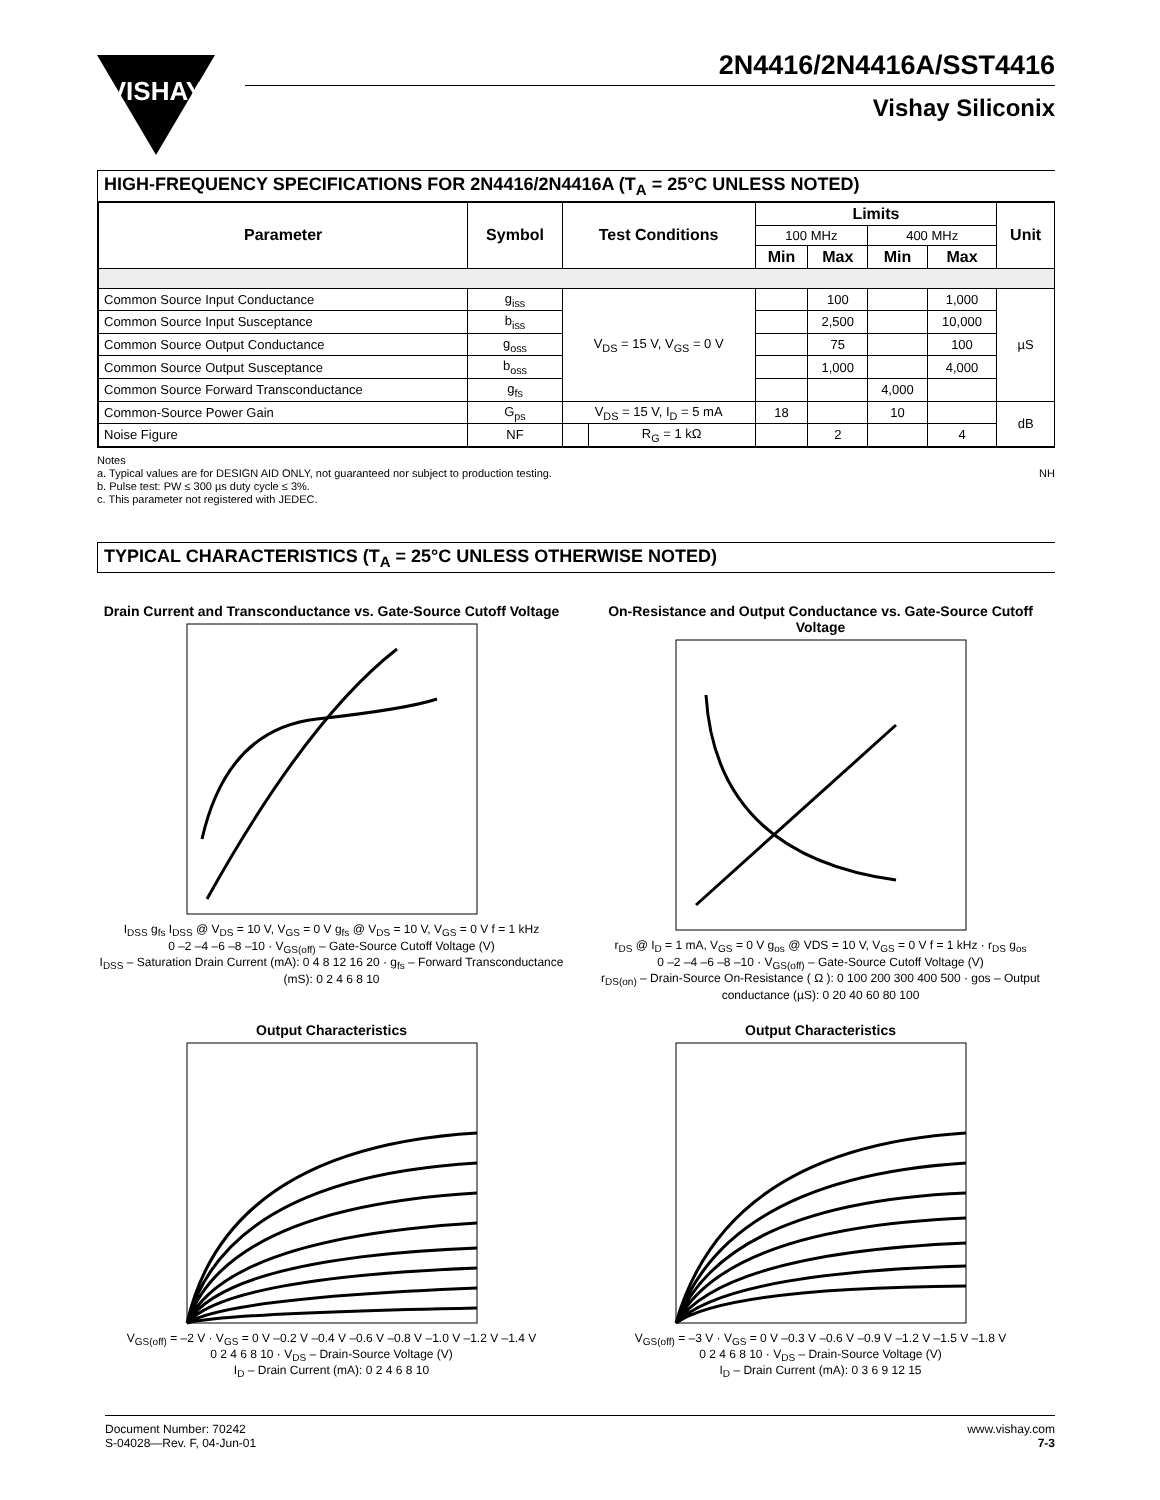VISHAY
2N4416/2N4416A/SST4416
Vishay Siliconix
HIGH-FREQUENCY SPECIFICATIONS FOR 2N4416/2N4416A (T<sub>A</sub> = 25°C UNLESS NOTED)
| Parameter | Symbol | Test Conditions | | Limits | | | | Unit |
| --- | --- | --- | --- | --- | --- | --- | --- | --- |
| | | | | 100 MHz | | 400 MHz | | |
| | | | | Min | Max | Min | Max | |
| Common Source Input Conductance | g<sub>iss</sub> | V<sub>DS</sub> = 15 V, V<sub>GS</sub> = 0 V | | | 100 | | 1,000 | µS |
| Common Source Input Susceptance | b<sub>iss</sub> | | | | 2,500 | | 10,000 | |
| Common Source Output Conductance | g<sub>oss</sub> | | | | 75 | | 100 | |
| Common Source Output Susceptance | b<sub>oss</sub> | | | | 1,000 | | 4,000 | |
| Common Source Forward Transconductance | g<sub>fs</sub> | | | | | 4,000 | | |
| Common-Source Power Gain | G<sub>ps</sub> | V<sub>DS</sub> = 15 V, I<sub>D</sub> = 5 mA | | 18 | | 10 | | dB |
| Noise Figure | NF | | R<sub>G</sub> = 1 kΩ | | 2 | | 4 | |
Notes
a. Typical values are for DESIGN AID ONLY, not guaranteed nor subject to production testing. NH
b. Pulse test: PW ≤ 300 µs duty cycle ≤ 3%.
c. This parameter not registered with JEDEC.
TYPICAL CHARACTERISTICS (T<sub>A</sub> = 25°C UNLESS OTHERWISE NOTED)
Drain Current and Transconductance vs. Gate-Source Cutoff Voltage
I<sub>DSS</sub> g<sub>fs</sub> I<sub>DSS</sub> @ V<sub>DS</sub> = 10 V, V<sub>GS</sub> = 0 V g<sub>fs</sub> @ V<sub>DS</sub> = 10 V, V<sub>GS</sub> = 0 V f = 1 kHz
0 –2 –4 –6 –8 –10 · V<sub>GS(off)</sub> – Gate-Source Cutoff Voltage (V)
I<sub>DSS</sub> – Saturation Drain Current (mA): 0 4 8 12 16 20 · g<sub>fs</sub> – Forward Transconductance (mS): 0 2 4 6 8 10
On-Resistance and Output Conductance vs. Gate-Source Cutoff Voltage
r<sub>DS</sub> @ I<sub>D</sub> = 1 mA, V<sub>GS</sub> = 0 V g<sub>os</sub> @ VDS = 10 V, V<sub>GS</sub> = 0 V f = 1 kHz · r<sub>DS</sub> g<sub>os</sub>
0 –2 –4 –6 –8 –10 · V<sub>GS(off)</sub> – Gate-Source Cutoff Voltage (V)
r<sub>DS(on)</sub> – Drain-Source On-Resistance ( Ω ): 0 100 200 300 400 500 · gos – Output conductance (µS): 0 20 40 60 80 100
Output Characteristics
V<sub>GS(off)</sub> = –2 V · V<sub>GS</sub> = 0 V –0.2 V –0.4 V –0.6 V –0.8 V –1.0 V –1.2 V –1.4 V
0 2 4 6 8 10 · V<sub>DS</sub> – Drain-Source Voltage (V)
I<sub>D</sub> – Drain Current (mA): 0 2 4 6 8 10
Output Characteristics
V<sub>GS(off)</sub> = –3 V · V<sub>GS</sub> = 0 V –0.3 V –0.6 V –0.9 V –1.2 V –1.5 V –1.8 V
0 2 4 6 8 10 · V<sub>DS</sub> – Drain-Source Voltage (V)
I<sub>D</sub> – Drain Current (mA): 0 3 6 9 12 15
Document Number: 70242
S-04028—Rev. F, 04-Jun-01
www.vishay.com
7-3